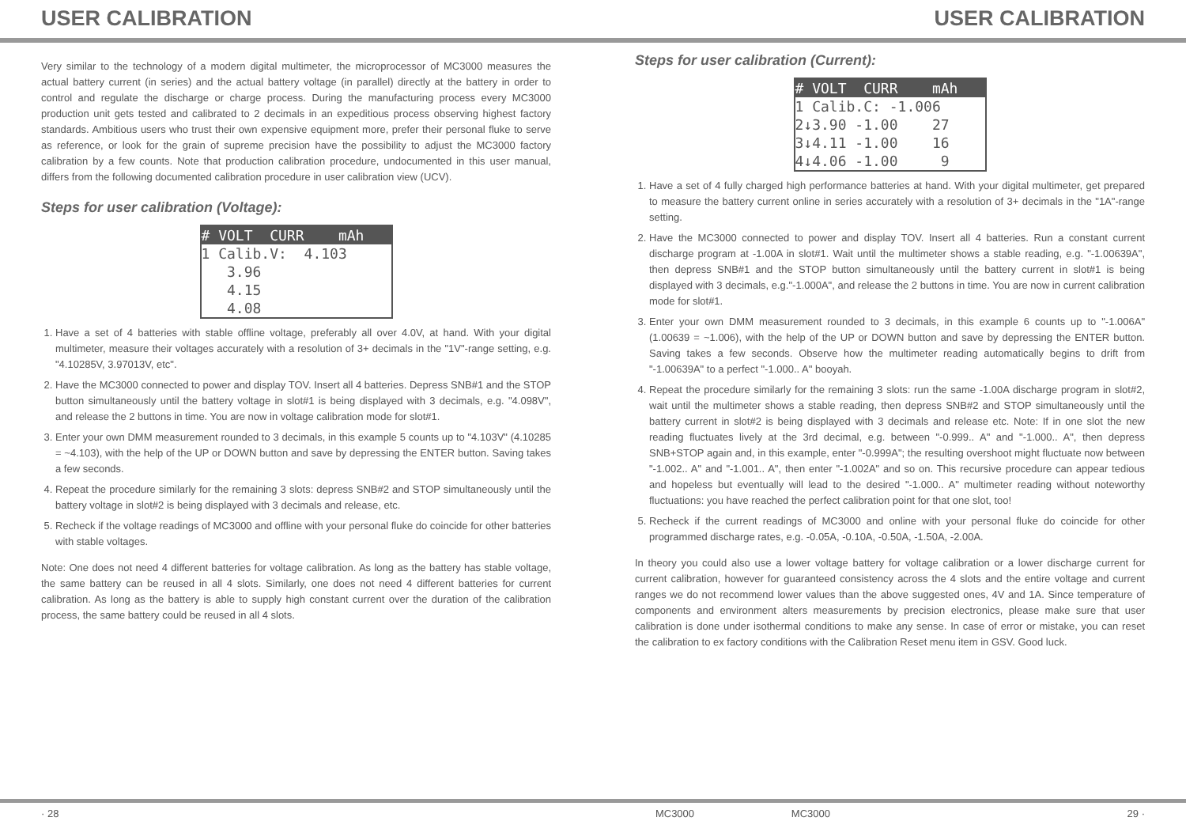USER CALIBRATION USER CALIBRATION
Very similar to the technology of a modern digital multimeter, the microprocessor of MC3000 measures the actual battery current (in series) and the actual battery voltage (in parallel) directly at the battery in order to control and regulate the discharge or charge process. During the manufacturing process every MC3000 production unit gets tested and calibrated to 2 decimals in an expeditious process observing highest factory standards. Ambitious users who trust their own expensive equipment more, prefer their personal fluke to serve as reference, or look for the grain of supreme precision have the possibility to adjust the MC3000 factory calibration by a few counts. Note that production calibration procedure, undocumented in this user manual, differs from the following documented calibration procedure in user calibration view (UCV).
Steps for user calibration (Voltage):
# VOLT CURR mAh
1 Calib.V: 4.103 3.96 4.15 4.08
1. Have a set of 4 batteries with stable offline voltage, preferably all over 4.0V, at hand. With your digital multimeter, measure their voltages accurately with a resolution of 3+ decimals in the "1V"-range setting, e.g. "4.10285V, 3.97013V, etc".
2. Have the MC3000 connected to power and display TOV. Insert all 4 batteries. Depress SNB#1 and the STOP button simultaneously until the battery voltage in slot#1 is being displayed with 3 decimals, e.g. "4.098V", and release the 2 buttons in time. You are now in voltage calibration mode for slot#1.
3. Enter your own DMM measurement rounded to 3 decimals, in this example 5 counts up to "4.103V" (4.10285 = ~4.103), with the help of the UP or DOWN button and save by depressing the ENTER button. Saving takes a few seconds.
4. Repeat the procedure similarly for the remaining 3 slots: depress SNB#2 and STOP simultaneously until the battery voltage in slot#2 is being displayed with 3 decimals and release, etc.
5. Recheck if the voltage readings of MC3000 and offline with your personal fluke do coincide for other batteries with stable voltages.
Note: One does not need 4 different batteries for voltage calibration. As long as the battery has stable voltage, the same battery can be reused in all 4 slots. Similarly, one does not need 4 different batteries for current calibration. As long as the battery is able to supply high constant current over the duration of the calibration process, the same battery could be reused in all 4 slots.
Steps for user calibration (Current):
# VOLT CURR mAh
1 Calib.C: -1.006 2↓3.90 -1.00 27 3↓4.11 -1.00 16 4↓4.06 -1.00 9
1. Have a set of 4 fully charged high performance batteries at hand. With your digital multimeter, get prepared to measure the battery current online in series accurately with a resolution of 3+ decimals in the "1A"-range setting.
2. Have the MC3000 connected to power and display TOV. Insert all 4 batteries. Run a constant current discharge program at -1.00A in slot#1. Wait until the multimeter shows a stable reading, e.g. "-1.00639A", then depress SNB#1 and the STOP button simultaneously until the battery current in slot#1 is being displayed with 3 decimals, e.g."-1.000A", and release the 2 buttons in time. You are now in current calibration mode for slot#1.
3. Enter your own DMM measurement rounded to 3 decimals, in this example 6 counts up to "-1.006A" (1.00639 = ~1.006), with the help of the UP or DOWN button and save by depressing the ENTER button. Saving takes a few seconds. Observe how the multimeter reading automatically begins to drift from "-1.00639A" to a perfect "-1.000.. A" booyah.
4. Repeat the procedure similarly for the remaining 3 slots: run the same -1.00A discharge program in slot#2, wait until the multimeter shows a stable reading, then depress SNB#2 and STOP simultaneously until the battery current in slot#2 is being displayed with 3 decimals and release etc. Note: If in one slot the new reading fluctuates lively at the 3rd decimal, e.g. between "-0.999.. A" and "-1.000.. A", then depress SNB+STOP again and, in this example, enter "-0.999A"; the resulting overshoot might fluctuate now between "-1.002.. A" and "-1.001.. A", then enter "-1.002A" and so on. This recursive procedure can appear tedious and hopeless but eventually will lead to the desired "-1.000.. A" multimeter reading without noteworthy fluctuations: you have reached the perfect calibration point for that one slot, too!
5. Recheck if the current readings of MC3000 and online with your personal fluke do coincide for other programmed discharge rates, e.g. -0.05A, -0.10A, -0.50A, -1.50A, -2.00A.
In theory you could also use a lower voltage battery for voltage calibration or a lower discharge current for current calibration, however for guaranteed consistency across the 4 slots and the entire voltage and current ranges we do not recommend lower values than the above suggested ones, 4V and 1A. Since temperature of components and environment alters measurements by precision electronics, please make sure that user calibration is done under isothermal conditions to make any sense. In case of error or mistake, you can reset the calibration to ex factory conditions with the Calibration Reset menu item in GSV. Good luck.
· 28 MC3000 MC3000 29 ·